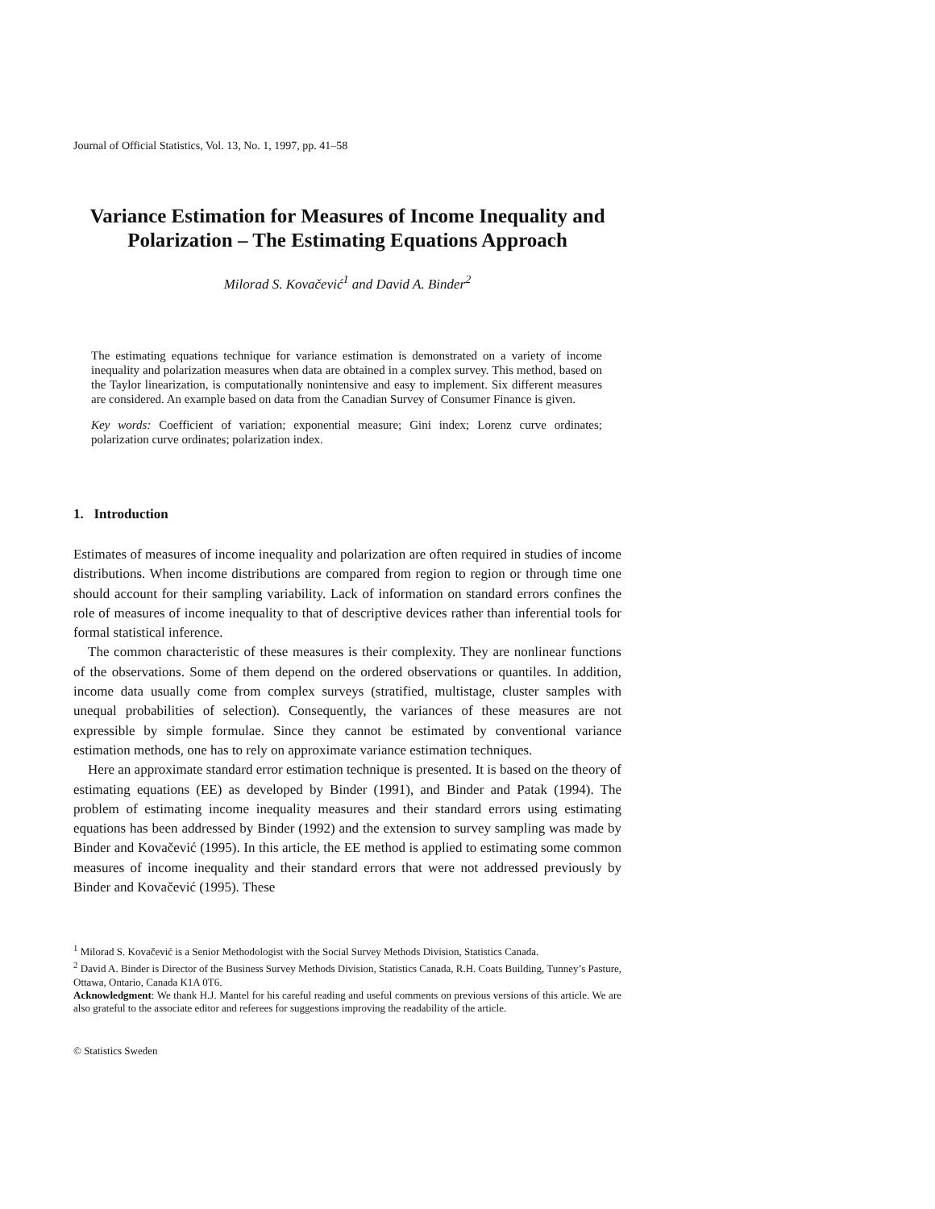Journal of Official Statistics, Vol. 13, No. 1, 1997, pp. 41–58
Variance Estimation for Measures of Income Inequality and Polarization – The Estimating Equations Approach
Milorad S. Kovačević<sup>1</sup> and David A. Binder<sup>2</sup>
The estimating equations technique for variance estimation is demonstrated on a variety of income inequality and polarization measures when data are obtained in a complex survey. This method, based on the Taylor linearization, is computationally nonintensive and easy to implement. Six different measures are considered. An example based on data from the Canadian Survey of Consumer Finance is given.
Key words: Coefficient of variation; exponential measure; Gini index; Lorenz curve ordinates; polarization curve ordinates; polarization index.
1. Introduction
Estimates of measures of income inequality and polarization are often required in studies of income distributions. When income distributions are compared from region to region or through time one should account for their sampling variability. Lack of information on standard errors confines the role of measures of income inequality to that of descriptive devices rather than inferential tools for formal statistical inference.
The common characteristic of these measures is their complexity. They are nonlinear functions of the observations. Some of them depend on the ordered observations or quantiles. In addition, income data usually come from complex surveys (stratified, multistage, cluster samples with unequal probabilities of selection). Consequently, the variances of these measures are not expressible by simple formulae. Since they cannot be estimated by conventional variance estimation methods, one has to rely on approximate variance estimation techniques.
Here an approximate standard error estimation technique is presented. It is based on the theory of estimating equations (EE) as developed by Binder (1991), and Binder and Patak (1994). The problem of estimating income inequality measures and their standard errors using estimating equations has been addressed by Binder (1992) and the extension to survey sampling was made by Binder and Kovačević (1995). In this article, the EE method is applied to estimating some common measures of income inequality and their standard errors that were not addressed previously by Binder and Kovačević (1995). These
<sup>1</sup> Milorad S. Kovačević is a Senior Methodologist with the Social Survey Methods Division, Statistics Canada.
<sup>2</sup> David A. Binder is Director of the Business Survey Methods Division, Statistics Canada, R.H. Coats Building, Tunney’s Pasture, Ottawa, Ontario, Canada K1A 0T6.
Acknowledgment: We thank H.J. Mantel for his careful reading and useful comments on previous versions of this article. We are also grateful to the associate editor and referees for suggestions improving the readability of the article.
© Statistics Sweden